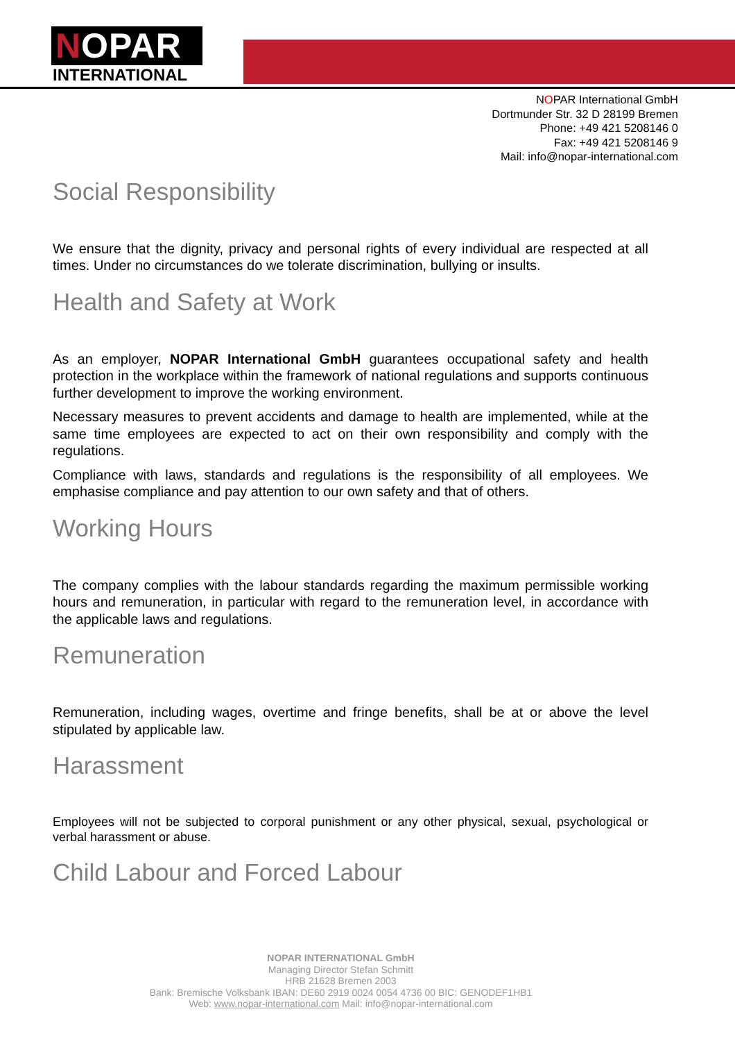NOPAR
INTERNATIONAL
NOPAR International GmbH
Dortmunder Str. 32 D 28199 Bremen
Phone: +49 421 5208146 0
Fax: +49 421 5208146 9
Mail: info@nopar-international.com
Social Responsibility
We ensure that the dignity, privacy and personal rights of every individual are respected at all times. Under no circumstances do we tolerate discrimination, bullying or insults.
Health and Safety at Work
As an employer, NOPAR International GmbH guarantees occupational safety and health protection in the workplace within the framework of national regulations and supports continuous further development to improve the working environment.
Necessary measures to prevent accidents and damage to health are implemented, while at the same time employees are expected to act on their own responsibility and comply with the regulations.
Compliance with laws, standards and regulations is the responsibility of all employees. We emphasise compliance and pay attention to our own safety and that of others.
Working Hours
The company complies with the labour standards regarding the maximum permissible working hours and remuneration, in particular with regard to the remuneration level, in accordance with the applicable laws and regulations.
Remuneration
Remuneration, including wages, overtime and fringe benefits, shall be at or above the level stipulated by applicable law.
Harassment
Employees will not be subjected to corporal punishment or any other physical, sexual, psychological or verbal harassment or abuse.
Child Labour and Forced Labour
NOPAR INTERNATIONAL GmbH
Managing Director Stefan Schmitt
HRB 21628 Bremen 2003
Bank: Bremische Volksbank IBAN: DE60 2919 0024 0054 4736 00 BIC: GENODEF1HB1
Web: www.nopar-international.com Mail: info@nopar-international.com